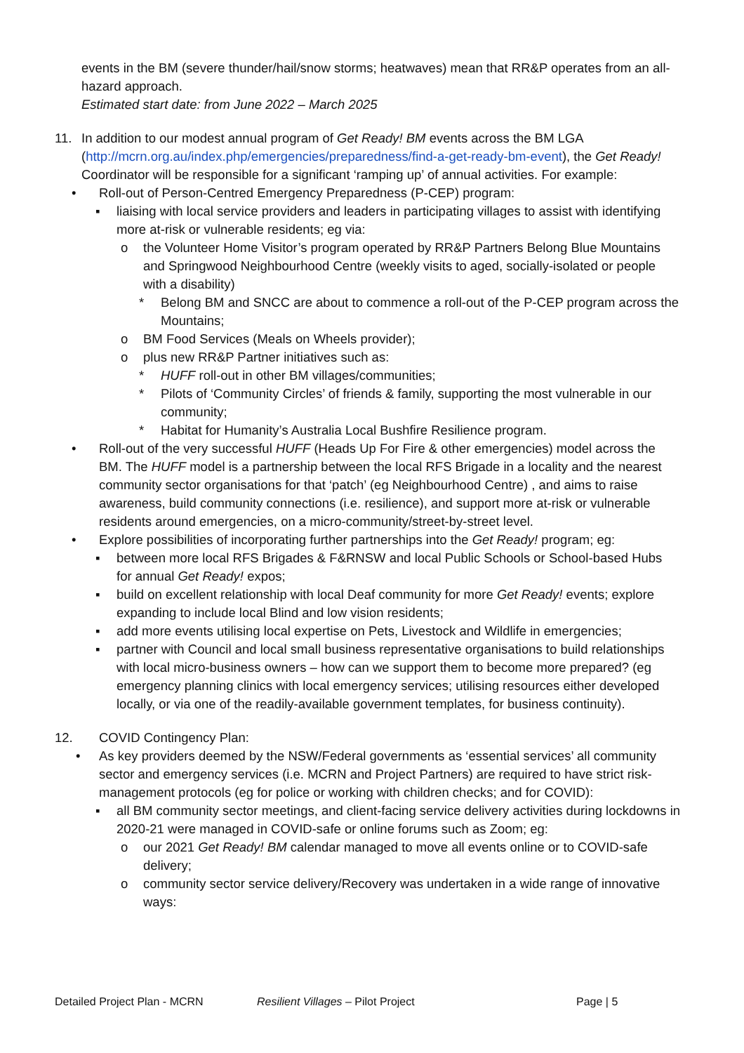events in the BM (severe thunder/hail/snow storms; heatwaves) mean that RR&P operates from an all-hazard approach.
Estimated start date: from June 2022 – March 2025
11. In addition to our modest annual program of Get Ready! BM events across the BM LGA (http://mcrn.org.au/index.php/emergencies/preparedness/find-a-get-ready-bm-event), the Get Ready! Coordinator will be responsible for a significant ‘ramping up’ of annual activities. For example:
• Roll-out of Person-Centred Emergency Preparedness (P-CEP) program:
▪ liaising with local service providers and leaders in participating villages to assist with identifying more at-risk or vulnerable residents; eg via:
o the Volunteer Home Visitor’s program operated by RR&P Partners Belong Blue Mountains and Springwood Neighbourhood Centre (weekly visits to aged, socially-isolated or people with a disability)
* Belong BM and SNCC are about to commence a roll-out of the P-CEP program across the Mountains;
o BM Food Services (Meals on Wheels provider);
o plus new RR&P Partner initiatives such as:
* HUFF roll-out in other BM villages/communities;
* Pilots of ‘Community Circles’ of friends & family, supporting the most vulnerable in our community;
* Habitat for Humanity’s Australia Local Bushfire Resilience program.
• Roll-out of the very successful HUFF (Heads Up For Fire & other emergencies) model across the BM. The HUFF model is a partnership between the local RFS Brigade in a locality and the nearest community sector organisations for that ‘patch’ (eg Neighbourhood Centre) , and aims to raise awareness, build community connections (i.e. resilience), and support more at-risk or vulnerable residents around emergencies, on a micro-community/street-by-street level.
• Explore possibilities of incorporating further partnerships into the Get Ready! program; eg:
▪ between more local RFS Brigades & F&RNSW and local Public Schools or School-based Hubs for annual Get Ready! expos;
▪ build on excellent relationship with local Deaf community for more Get Ready! events; explore expanding to include local Blind and low vision residents;
▪ add more events utilising local expertise on Pets, Livestock and Wildlife in emergencies;
▪ partner with Council and local small business representative organisations to build relationships with local micro-business owners – how can we support them to become more prepared? (eg emergency planning clinics with local emergency services; utilising resources either developed locally, or via one of the readily-available government templates, for business continuity).
12. COVID Contingency Plan:
• As key providers deemed by the NSW/Federal governments as ‘essential services’ all community sector and emergency services (i.e. MCRN and Project Partners) are required to have strict risk-management protocols (eg for police or working with children checks; and for COVID):
▪ all BM community sector meetings, and client-facing service delivery activities during lockdowns in 2020-21 were managed in COVID-safe or online forums such as Zoom; eg:
o our 2021 Get Ready! BM calendar managed to move all events online or to COVID-safe delivery;
o community sector service delivery/Recovery was undertaken in a wide range of innovative ways:
Detailed Project Plan - MCRN Resilient Villages – Pilot Project Page | 5